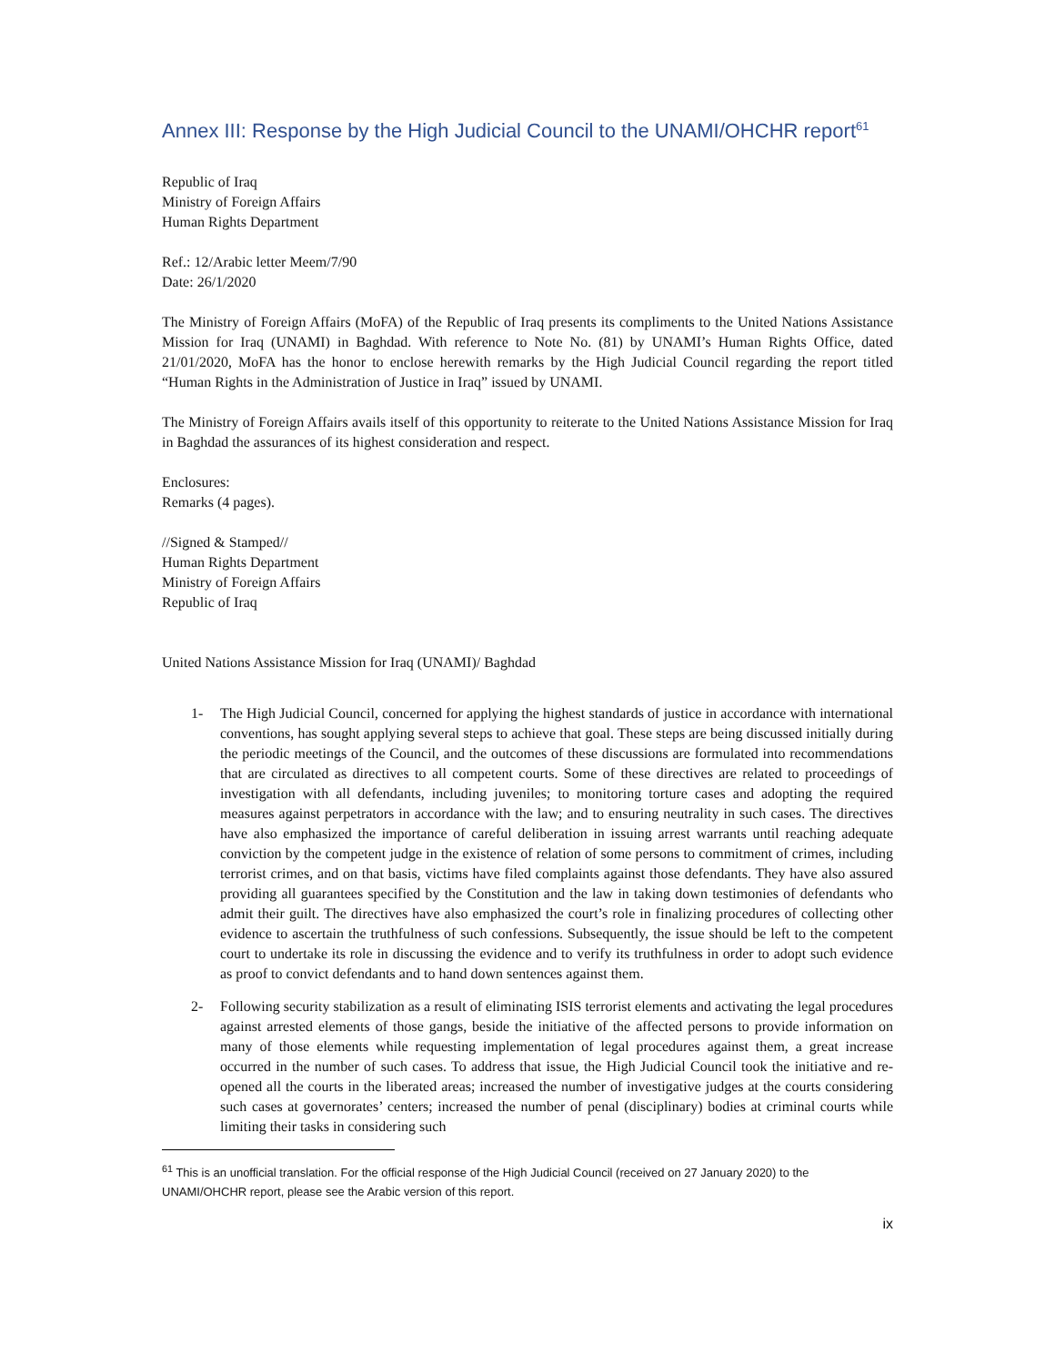Annex III: Response by the High Judicial Council to the UNAMI/OHCHR report<sup>61</sup>
Republic of Iraq
Ministry of Foreign Affairs
Human Rights Department
Ref.: 12/Arabic letter Meem/7/90
Date: 26/1/2020
The Ministry of Foreign Affairs (MoFA) of the Republic of Iraq presents its compliments to the United Nations Assistance Mission for Iraq (UNAMI) in Baghdad. With reference to Note No. (81) by UNAMI’s Human Rights Office, dated 21/01/2020, MoFA has the honor to enclose herewith remarks by the High Judicial Council regarding the report titled “Human Rights in the Administration of Justice in Iraq” issued by UNAMI.
The Ministry of Foreign Affairs avails itself of this opportunity to reiterate to the United Nations Assistance Mission for Iraq in Baghdad the assurances of its highest consideration and respect.
Enclosures:
Remarks (4 pages).
//Signed & Stamped//
Human Rights Department
Ministry of Foreign Affairs
Republic of Iraq
United Nations Assistance Mission for Iraq (UNAMI)/ Baghdad
1- The High Judicial Council, concerned for applying the highest standards of justice in accordance with international conventions, has sought applying several steps to achieve that goal. These steps are being discussed initially during the periodic meetings of the Council, and the outcomes of these discussions are formulated into recommendations that are circulated as directives to all competent courts. Some of these directives are related to proceedings of investigation with all defendants, including juveniles; to monitoring torture cases and adopting the required measures against perpetrators in accordance with the law; and to ensuring neutrality in such cases. The directives have also emphasized the importance of careful deliberation in issuing arrest warrants until reaching adequate conviction by the competent judge in the existence of relation of some persons to commitment of crimes, including terrorist crimes, and on that basis, victims have filed complaints against those defendants. They have also assured providing all guarantees specified by the Constitution and the law in taking down testimonies of defendants who admit their guilt. The directives have also emphasized the court’s role in finalizing procedures of collecting other evidence to ascertain the truthfulness of such confessions. Subsequently, the issue should be left to the competent court to undertake its role in discussing the evidence and to verify its truthfulness in order to adopt such evidence as proof to convict defendants and to hand down sentences against them.
2- Following security stabilization as a result of eliminating ISIS terrorist elements and activating the legal procedures against arrested elements of those gangs, beside the initiative of the affected persons to provide information on many of those elements while requesting implementation of legal procedures against them, a great increase occurred in the number of such cases. To address that issue, the High Judicial Council took the initiative and re-opened all the courts in the liberated areas; increased the number of investigative judges at the courts considering such cases at governorates’ centers; increased the number of penal (disciplinary) bodies at criminal courts while limiting their tasks in considering such
<sup>61</sup> This is an unofficial translation. For the official response of the High Judicial Council (received on 27 January 2020) to the UNAMI/OHCHR report, please see the Arabic version of this report.
ix